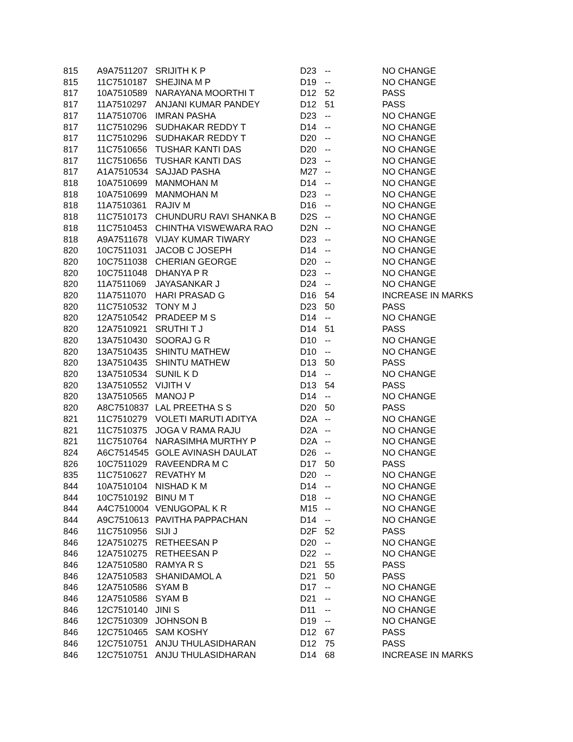| 815 | A9A7511207 | SRIJITH K P | D23 | -- | NO CHANGE |
| 815 | 11C7510187 | SHEJINA M P | D19 | -- | NO CHANGE |
| 817 | 10A7510589 | NARAYANA MOORTHI T | D12 | 52 | PASS |
| 817 | 11A7510297 | ANJANI KUMAR PANDEY | D12 | 51 | PASS |
| 817 | 11A7510706 | IMRAN PASHA | D23 | -- | NO CHANGE |
| 817 | 11C7510296 | SUDHAKAR REDDY T | D14 | -- | NO CHANGE |
| 817 | 11C7510296 | SUDHAKAR REDDY T | D20 | -- | NO CHANGE |
| 817 | 11C7510656 | TUSHAR KANTI DAS | D20 | -- | NO CHANGE |
| 817 | 11C7510656 | TUSHAR KANTI DAS | D23 | -- | NO CHANGE |
| 817 | A1A7510534 | SAJJAD PASHA | M27 | -- | NO CHANGE |
| 818 | 10A7510699 | MANMOHAN M | D14 | -- | NO CHANGE |
| 818 | 10A7510699 | MANMOHAN M | D23 | -- | NO CHANGE |
| 818 | 11A7510361 | RAJIV M | D16 | -- | NO CHANGE |
| 818 | 11C7510173 | CHUNDURU RAVI SHANKA B | D2S | -- | NO CHANGE |
| 818 | 11C7510453 | CHINTHA VISWEWARA RAO | D2N | -- | NO CHANGE |
| 818 | A9A7511678 | VIJAY KUMAR TIWARY | D23 | -- | NO CHANGE |
| 820 | 10C7511031 | JACOB C JOSEPH | D14 | -- | NO CHANGE |
| 820 | 10C7511038 | CHERIAN GEORGE | D20 | -- | NO CHANGE |
| 820 | 10C7511048 | DHANYA P R | D23 | -- | NO CHANGE |
| 820 | 11A7511069 | JAYASANKAR J | D24 | -- | NO CHANGE |
| 820 | 11A7511070 | HARI PRASAD G | D16 | 54 | INCREASE IN MARKS |
| 820 | 11C7510532 | TONY M J | D23 | 50 | PASS |
| 820 | 12A7510542 | PRADEEP M S | D14 | -- | NO CHANGE |
| 820 | 12A7510921 | SRUTHI T J | D14 | 51 | PASS |
| 820 | 13A7510430 | SOORAJ G R | D10 | -- | NO CHANGE |
| 820 | 13A7510435 | SHINTU MATHEW | D10 | -- | NO CHANGE |
| 820 | 13A7510435 | SHINTU MATHEW | D13 | 50 | PASS |
| 820 | 13A7510534 | SUNIL K D | D14 | -- | NO CHANGE |
| 820 | 13A7510552 | VIJITH V | D13 | 54 | PASS |
| 820 | 13A7510565 | MANOJ P | D14 | -- | NO CHANGE |
| 820 | A8C7510837 | LAL PREETHA S S | D20 | 50 | PASS |
| 821 | 11C7510279 | VOLETI MARUTI ADITYA | D2A | -- | NO CHANGE |
| 821 | 11C7510375 | JOGA V RAMA RAJU | D2A | -- | NO CHANGE |
| 821 | 11C7510764 | NARASIMHA MURTHY P | D2A | -- | NO CHANGE |
| 824 | A6C7514545 | GOLE AVINASH DAULAT | D26 | -- | NO CHANGE |
| 826 | 10C7511029 | RAVEENDRA M C | D17 | 50 | PASS |
| 835 | 11C7510627 | REVATHY M | D20 | -- | NO CHANGE |
| 844 | 10A7510104 | NISHAD K M | D14 | -- | NO CHANGE |
| 844 | 10C7510192 | BINU M T | D18 | -- | NO CHANGE |
| 844 | A4C7510004 | VENUGOPAL K R | M15 | -- | NO CHANGE |
| 844 | A9C7510613 | PAVITHA PAPPACHAN | D14 | -- | NO CHANGE |
| 846 | 11C7510956 | SIJI J | D2F | 52 | PASS |
| 846 | 12A7510275 | RETHEESAN P | D20 | -- | NO CHANGE |
| 846 | 12A7510275 | RETHEESAN P | D22 | -- | NO CHANGE |
| 846 | 12A7510580 | RAMYA R S | D21 | 55 | PASS |
| 846 | 12A7510583 | SHANIDAMOL A | D21 | 50 | PASS |
| 846 | 12A7510586 | SYAM B | D17 | -- | NO CHANGE |
| 846 | 12A7510586 | SYAM B | D21 | -- | NO CHANGE |
| 846 | 12C7510140 | JINI S | D11 | -- | NO CHANGE |
| 846 | 12C7510309 | JOHNSON B | D19 | -- | NO CHANGE |
| 846 | 12C7510465 | SAM KOSHY | D12 | 67 | PASS |
| 846 | 12C7510751 | ANJU THULASIDHARAN | D12 | 75 | PASS |
| 846 | 12C7510751 | ANJU THULASIDHARAN | D14 | 68 | INCREASE IN MARKS |